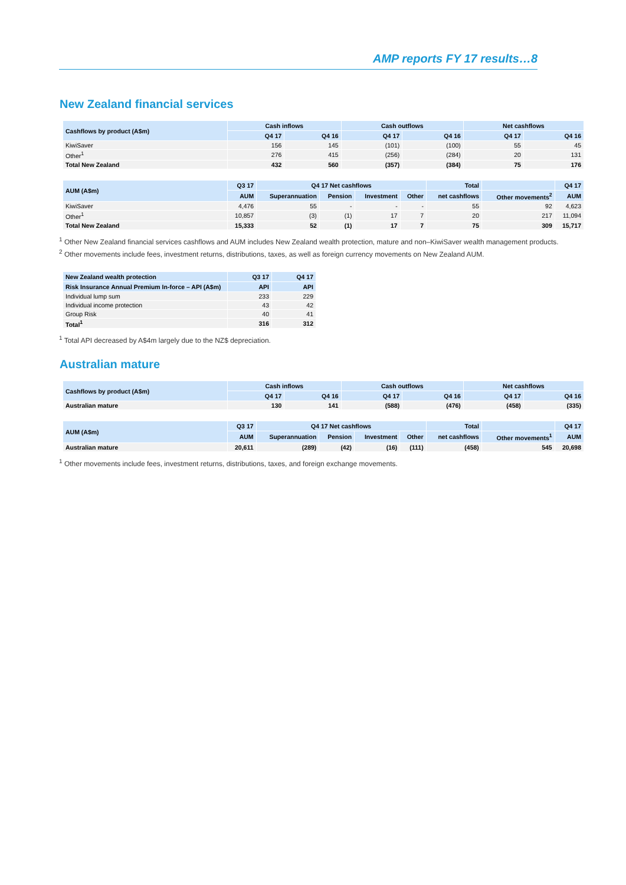AMP reports FY 17 results…8
New Zealand financial services
| Cashflows by product (A$m) | Cash inflows | | Cash outflows | | Net cashflows | |
| --- | --- | --- | --- | --- | --- | --- |
| | Q4 17 | Q4 16 | Q4 17 | Q4 16 | Q4 17 | Q4 16 |
| KiwiSaver | 156 | 145 | (101) | (100) | 55 | 45 |
| Other<sup>1</sup> | 276 | 415 | (256) | (284) | 20 | 131 |
| Total New Zealand | 432 | 560 | (357) | (384) | 75 | 176 |
| AUM (A$m) | Q3 17 | Q4 17 Net cashflows | | | | Total | | Q4 17 |
| --- | --- | --- | --- | --- | --- | --- | --- | --- |
| | AUM | Superannuation | Pension | Investment | Other | net cashflows | Other movements<sup>2</sup> | AUM |
| KiwiSaver | 4,476 | 55 | - | - | - | 55 | 92 | 4,623 |
| Other<sup>1</sup> | 10,857 | (3) | (1) | 17 | 7 | 20 | 217 | 11,094 |
| Total New Zealand | 15,333 | 52 | (1) | 17 | 7 | 75 | 309 | 15,717 |
<sup>1</sup> Other New Zealand financial services cashflows and AUM includes New Zealand wealth protection, mature and non–KiwiSaver wealth management products.
<sup>2</sup> Other movements include fees, investment returns, distributions, taxes, as well as foreign currency movements on New Zealand AUM.
| New Zealand wealth protection | Q3 17 | Q4 17 |
| --- | --- | --- |
| Risk Insurance Annual Premium In-force – API (A$m) | API | API |
| Individual lump sum | 233 | 229 |
| Individual income protection | 43 | 42 |
| Group Risk | 40 | 41 |
| Total<sup>1</sup> | 316 | 312 |
<sup>1</sup> Total API decreased by A$4m largely due to the NZ$ depreciation.
Australian mature
| Cashflows by product (A$m) | Cash inflows | | Cash outflows | | Net cashflows | |
| --- | --- | --- | --- | --- | --- | --- |
| | Q4 17 | Q4 16 | Q4 17 | Q4 16 | Q4 17 | Q4 16 |
| Australian mature | 130 | 141 | (588) | (476) | (458) | (335) |
| AUM (A$m) | Q3 17 | Q4 17 Net cashflows | | | | Total | | Q4 17 |
| --- | --- | --- | --- | --- | --- | --- | --- | --- |
| | AUM | Superannuation | Pension | Investment | Other | net cashflows | Other movements<sup>1</sup> | AUM |
| Australian mature | 20,611 | (289) | (42) | (16) | (111) | (458) | 545 | 20,698 |
<sup>1</sup> Other movements include fees, investment returns, distributions, taxes, and foreign exchange movements.